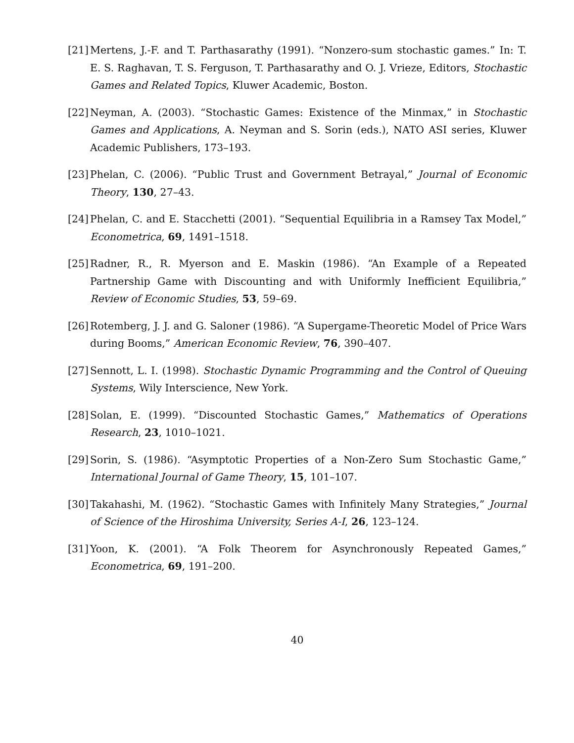[21]
Mertens, J.-F. and T. Parthasarathy (1991). “Nonzero-sum stochastic games.” In: T. E. S. Raghavan, T. S. Ferguson, T. Parthasarathy and O. J. Vrieze, Editors, Stochastic Games and Related Topics, Kluwer Academic, Boston.
[22]
Neyman, A. (2003). “Stochastic Games: Existence of the Minmax,” in Stochastic Games and Applications, A. Neyman and S. Sorin (eds.), NATO ASI series, Kluwer Academic Publishers, 173–193.
[23]
Phelan, C. (2006). “Public Trust and Government Betrayal,” Journal of Economic Theory, 130, 27–43.
[24]
Phelan, C. and E. Stacchetti (2001). “Sequential Equilibria in a Ramsey Tax Model,” Econometrica, 69, 1491–1518.
[25]
Radner, R., R. Myerson and E. Maskin (1986). “An Example of a Repeated Partnership Game with Discounting and with Uniformly Inefficient Equilibria,” Review of Economic Studies, 53, 59–69.
[26]
Rotemberg, J. J. and G. Saloner (1986). “A Supergame-Theoretic Model of Price Wars during Booms,” American Economic Review, 76, 390–407.
[27]
Sennott, L. I. (1998). Stochastic Dynamic Programming and the Control of Queuing Systems, Wily Interscience, New York.
[28]
Solan, E. (1999). “Discounted Stochastic Games,” Mathematics of Operations Research, 23, 1010–1021.
[29]
Sorin, S. (1986). “Asymptotic Properties of a Non-Zero Sum Stochastic Game,” International Journal of Game Theory, 15, 101–107.
[30]
Takahashi, M. (1962). “Stochastic Games with Infinitely Many Strategies,” Journal of Science of the Hiroshima University, Series A-I, 26, 123–124.
[31]
Yoon, K. (2001). “A Folk Theorem for Asynchronously Repeated Games,” Econometrica, 69, 191–200.
40